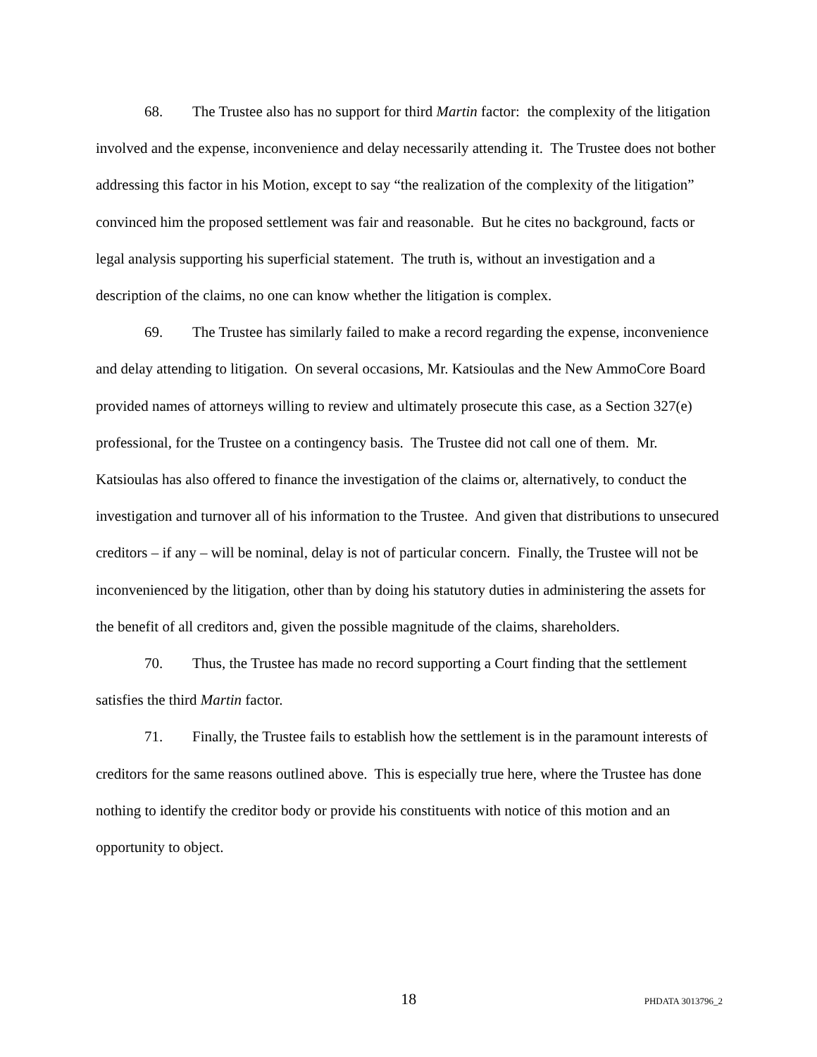68. The Trustee also has no support for third Martin factor: the complexity of the litigation involved and the expense, inconvenience and delay necessarily attending it. The Trustee does not bother addressing this factor in his Motion, except to say “the realization of the complexity of the litigation” convinced him the proposed settlement was fair and reasonable. But he cites no background, facts or legal analysis supporting his superficial statement. The truth is, without an investigation and a description of the claims, no one can know whether the litigation is complex.
69. The Trustee has similarly failed to make a record regarding the expense, inconvenience and delay attending to litigation. On several occasions, Mr. Katsioulas and the New AmmoCore Board provided names of attorneys willing to review and ultimately prosecute this case, as a Section 327(e) professional, for the Trustee on a contingency basis. The Trustee did not call one of them. Mr. Katsioulas has also offered to finance the investigation of the claims or, alternatively, to conduct the investigation and turnover all of his information to the Trustee. And given that distributions to unsecured creditors – if any – will be nominal, delay is not of particular concern. Finally, the Trustee will not be inconvenienced by the litigation, other than by doing his statutory duties in administering the assets for the benefit of all creditors and, given the possible magnitude of the claims, shareholders.
70. Thus, the Trustee has made no record supporting a Court finding that the settlement satisfies the third Martin factor.
71. Finally, the Trustee fails to establish how the settlement is in the paramount interests of creditors for the same reasons outlined above. This is especially true here, where the Trustee has done nothing to identify the creditor body or provide his constituents with notice of this motion and an opportunity to object.
18
PHDATA 3013796_2